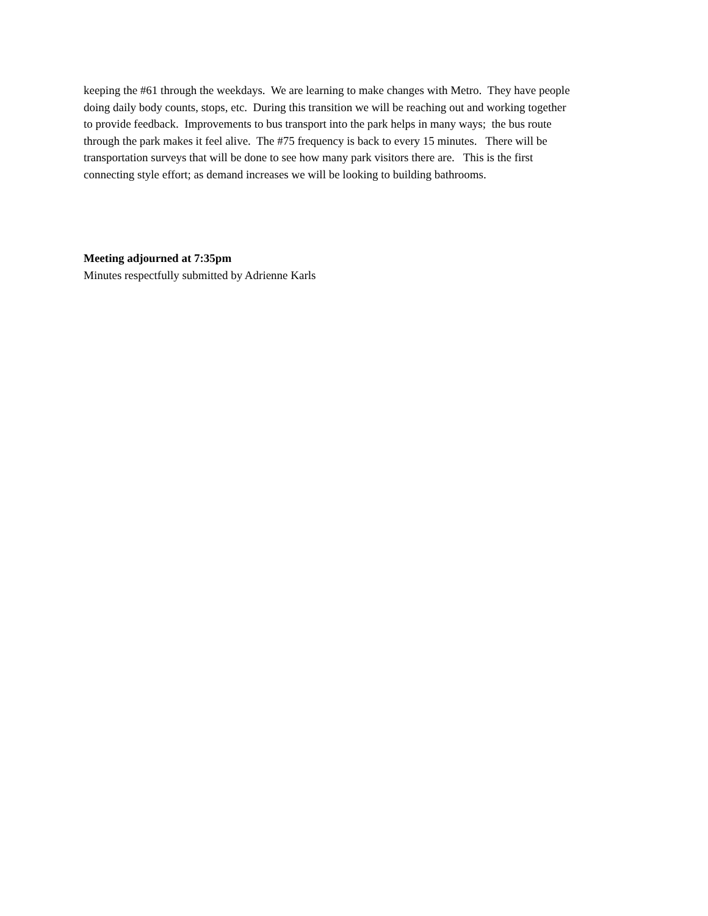keeping the #61 through the weekdays. We are learning to make changes with Metro. They have people
doing daily body counts, stops, etc. During this transition we will be reaching out and working together
to provide feedback. Improvements to bus transport into the park helps in many ways; the bus route
through the park makes it feel alive. The #75 frequency is back to every 15 minutes. There will be
transportation surveys that will be done to see how many park visitors there are. This is the first
connecting style effort; as demand increases we will be looking to building bathrooms.
Meeting adjourned at 7:35pm
Minutes respectfully submitted by Adrienne Karls